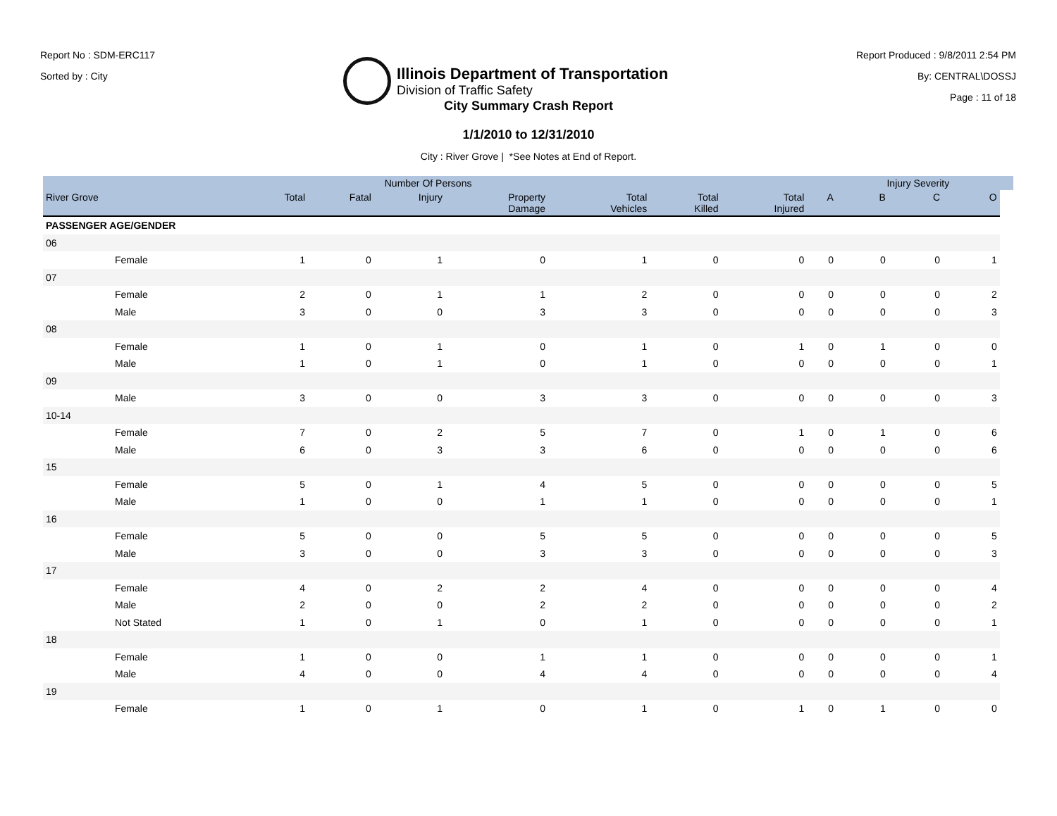Report No : SDM-ERC117
Sorted by : City
Illinois Department of Transportation
Division of Traffic Safety
Report Produced : 9/8/2011 2:54 PM
By: CENTRAL\DOSSJ
Page : 11 of 18
City Summary Crash Report
1/1/2010 to 12/31/2010
City : River Grove | *See Notes at End of Report.
| | | | Number Of Persons | | | | | | | Injury Severity | | | |
| --- | --- | --- | --- | --- | --- | --- | --- | --- | --- | --- | --- | --- | --- |
| River Grove | | Total | Fatal | Injury | Property Damage | Total Vehicles | Total Killed | Total Injured | A | B | C | O | |
| PASSENGER AGE/GENDER | | | | | | | | | | | | | |
| 06 | | | | | | | | | | | | | |
| | Female | 1 | 0 | 1 | 0 | 1 | 0 | 0 | 0 | 0 | 0 | 1 | |
| 07 | | | | | | | | | | | | | |
| | Female | 2 | 0 | 1 | 1 | 2 | 0 | 0 | 0 | 0 | 0 | 2 | |
| | Male | 3 | 0 | 0 | 3 | 3 | 0 | 0 | 0 | 0 | 0 | 3 | |
| 08 | | | | | | | | | | | | | |
| | Female | 1 | 0 | 1 | 0 | 1 | 0 | 1 | 0 | 1 | 0 | 0 | |
| | Male | 1 | 0 | 1 | 0 | 1 | 0 | 0 | 0 | 0 | 0 | 1 | |
| 09 | | | | | | | | | | | | | |
| | Male | 3 | 0 | 0 | 3 | 3 | 0 | 0 | 0 | 0 | 0 | 3 | |
| 10-14 | | | | | | | | | | | | | |
| | Female | 7 | 0 | 2 | 5 | 7 | 0 | 1 | 0 | 1 | 0 | 6 | |
| | Male | 6 | 0 | 3 | 3 | 6 | 0 | 0 | 0 | 0 | 0 | 6 | |
| 15 | | | | | | | | | | | | | |
| | Female | 5 | 0 | 1 | 4 | 5 | 0 | 0 | 0 | 0 | 0 | 5 | |
| | Male | 1 | 0 | 0 | 1 | 1 | 0 | 0 | 0 | 0 | 0 | 1 | |
| 16 | | | | | | | | | | | | | |
| | Female | 5 | 0 | 0 | 5 | 5 | 0 | 0 | 0 | 0 | 0 | 5 | |
| | Male | 3 | 0 | 0 | 3 | 3 | 0 | 0 | 0 | 0 | 0 | 3 | |
| 17 | | | | | | | | | | | | | |
| | Female | 4 | 0 | 2 | 2 | 4 | 0 | 0 | 0 | 0 | 0 | 4 | |
| | Male | 2 | 0 | 0 | 2 | 2 | 0 | 0 | 0 | 0 | 0 | 2 | |
| | Not Stated | 1 | 0 | 1 | 0 | 1 | 0 | 0 | 0 | 0 | 0 | 1 | |
| 18 | | | | | | | | | | | | | |
| | Female | 1 | 0 | 0 | 1 | 1 | 0 | 0 | 0 | 0 | 0 | 1 | |
| | Male | 4 | 0 | 0 | 4 | 4 | 0 | 0 | 0 | 0 | 0 | 4 | |
| 19 | | | | | | | | | | | | | |
| | Female | 1 | 0 | 1 | 0 | 1 | 0 | 1 | 0 | 1 | 0 | 0 | |